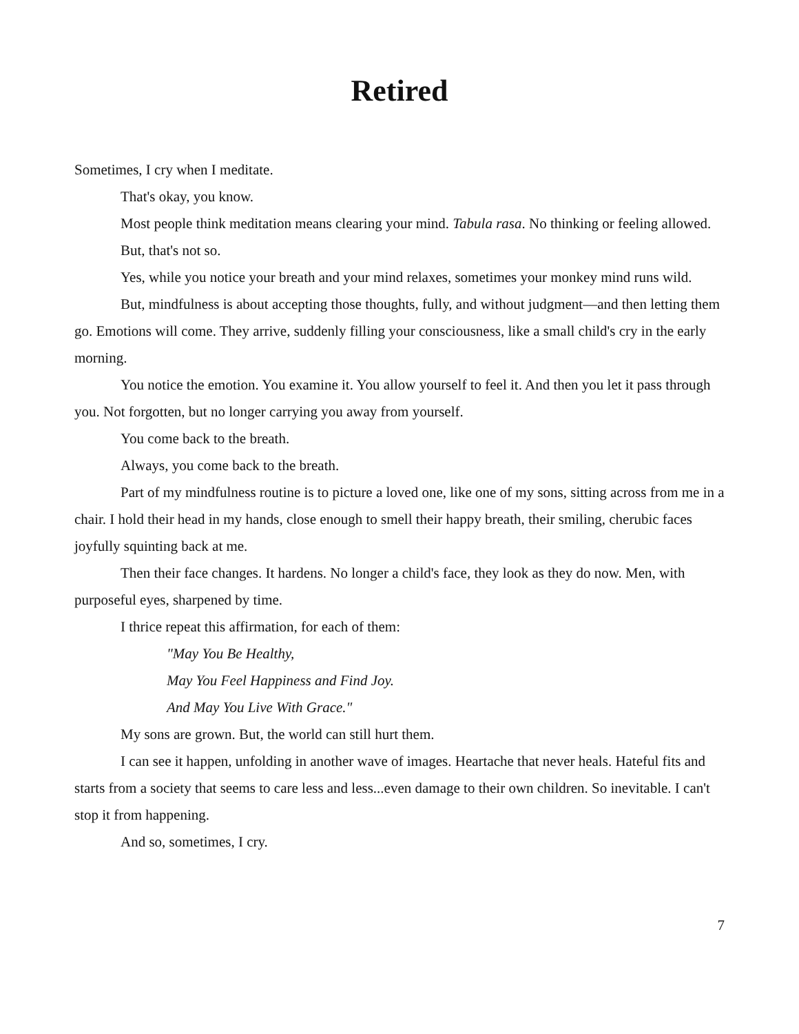Retired
Sometimes, I cry when I meditate.
That's okay, you know.
Most people think meditation means clearing your mind. Tabula rasa. No thinking or feeling allowed.
But, that's not so.
Yes, while you notice your breath and your mind relaxes, sometimes your monkey mind runs wild.
But, mindfulness is about accepting those thoughts, fully, and without judgment—and then letting them go. Emotions will come. They arrive, suddenly filling your consciousness, like a small child's cry in the early morning.
You notice the emotion. You examine it. You allow yourself to feel it. And then you let it pass through you. Not forgotten, but no longer carrying you away from yourself.
You come back to the breath.
Always, you come back to the breath.
Part of my mindfulness routine is to picture a loved one, like one of my sons, sitting across from me in a chair. I hold their head in my hands, close enough to smell their happy breath, their smiling, cherubic faces joyfully squinting back at me.
Then their face changes. It hardens. No longer a child's face, they look as they do now. Men, with purposeful eyes, sharpened by time.
I thrice repeat this affirmation, for each of them:
"May You Be Healthy,
May You Feel Happiness and Find Joy.
And May You Live With Grace."
My sons are grown. But, the world can still hurt them.
I can see it happen, unfolding in another wave of images. Heartache that never heals. Hateful fits and starts from a society that seems to care less and less...even damage to their own children. So inevitable. I can't stop it from happening.
And so, sometimes, I cry.
7